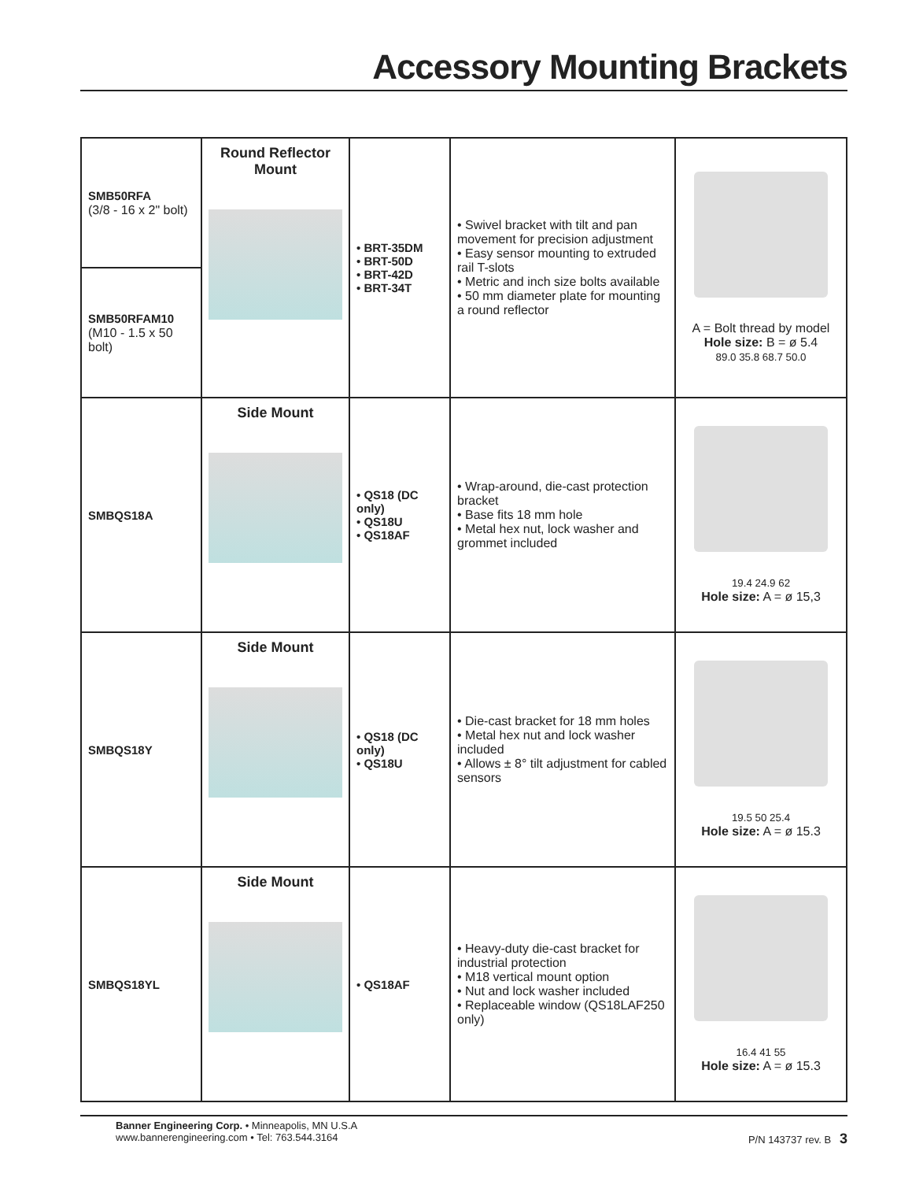Accessory Mounting Brackets
| SMB50RFA (3/8 - 16 x 2" bolt) | Round Reflector Mount | • BRT-35DM • BRT-50D • BRT-42D • BRT-34T | • Swivel bracket with tilt and pan movement for precision adjustment • Easy sensor mounting to extruded rail T-slots • Metric and inch size bolts available • 50 mm diameter plate for mounting a round reflector | A = Bolt thread by model Hole size: B = ø 5.4 89.0 35.8 68.7 50.0 |
| SMB50RFAM10 (M10 - 1.5 x 50 bolt) | | | | |
| SMBQS18A | Side Mount | • QS18 (DC only) • QS18U • QS18AF | • Wrap-around, die-cast protection bracket • Base fits 18 mm hole • Metal hex nut, lock washer and grommet included | 19.4 24.9 62 Hole size: A = ø 15,3 |
| SMBQS18Y | Side Mount | • QS18 (DC only) • QS18U | • Die-cast bracket for 18 mm holes • Metal hex nut and lock washer included • Allows ± 8° tilt adjustment for cabled sensors | 19.5 50 25.4 Hole size: A = ø 15.3 |
| SMBQS18YL | Side Mount | • QS18AF | • Heavy-duty die-cast bracket for industrial protection • M18 vertical mount option • Nut and lock washer included • Replaceable window (QS18LAF250 only) | 16.4 41 55 Hole size: A = ø 15.3 |
Banner Engineering Corp. • Minneapolis, MN U.S.A
www.bannerengineering.com • Tel: 763.544.3164
P/N 143737 rev. B 3